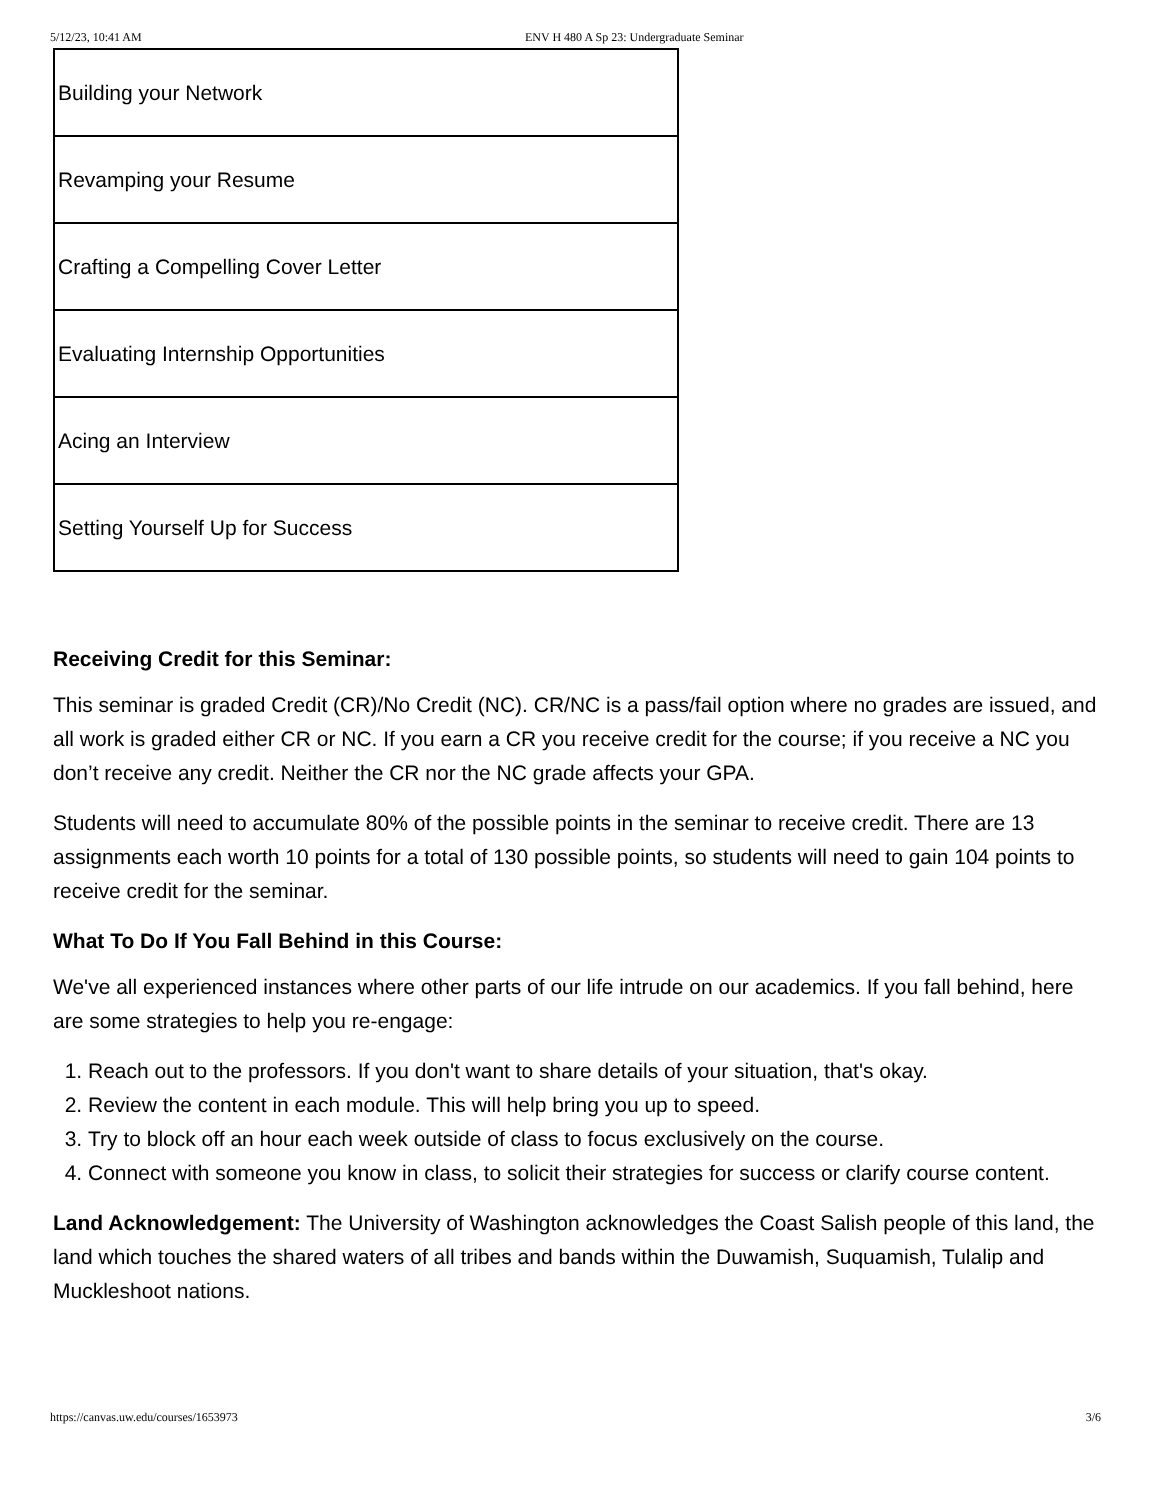5/12/23, 10:41 AM ENV H 480 A Sp 23: Undergraduate Seminar
| Building your Network |
| Revamping your Resume |
| Crafting a Compelling Cover Letter |
| Evaluating Internship Opportunities |
| Acing an Interview |
| Setting Yourself Up for Success |
Receiving Credit for this Seminar:
This seminar is graded Credit (CR)/No Credit (NC). CR/NC is a pass/fail option where no grades are issued, and all work is graded either CR or NC. If you earn a CR you receive credit for the course; if you receive a NC you don’t receive any credit. Neither the CR nor the NC grade affects your GPA.
Students will need to accumulate 80% of the possible points in the seminar to receive credit. There are 13 assignments each worth 10 points for a total of 130 possible points, so students will need to gain 104 points to receive credit for the seminar.
What To Do If You Fall Behind in this Course:
We've all experienced instances where other parts of our life intrude on our academics. If you fall behind, here are some strategies to help you re-engage:
1. Reach out to the professors. If you don't want to share details of your situation, that's okay.
2. Review the content in each module. This will help bring you up to speed.
3. Try to block off an hour each week outside of class to focus exclusively on the course.
4. Connect with someone you know in class, to solicit their strategies for success or clarify course content.
Land Acknowledgement: The University of Washington acknowledges the Coast Salish people of this land, the land which touches the shared waters of all tribes and bands within the Duwamish, Suquamish, Tulalip and Muckleshoot nations.
https://canvas.uw.edu/courses/1653973 3/6